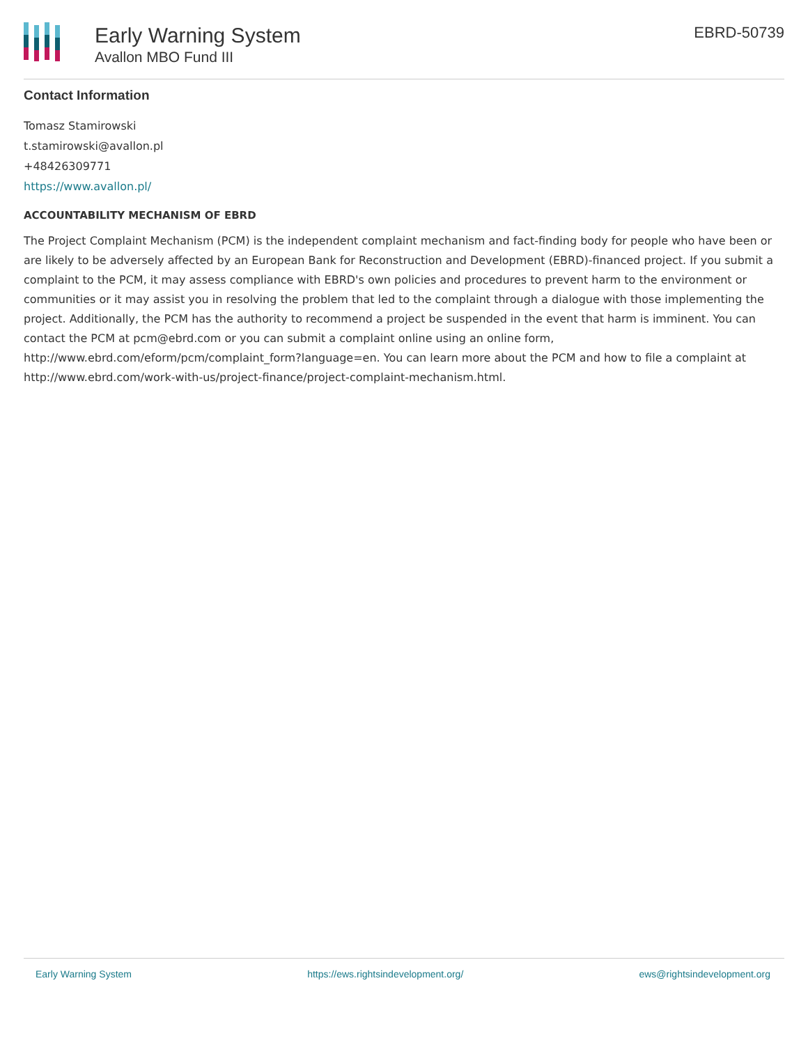Early Warning System
Avallon MBO Fund III
EBRD-50739
Contact Information
Tomasz Stamirowski
t.stamirowski@avallon.pl
+48426309771
https://www.avallon.pl/
ACCOUNTABILITY MECHANISM OF EBRD
The Project Complaint Mechanism (PCM) is the independent complaint mechanism and fact-finding body for people who have been or are likely to be adversely affected by an European Bank for Reconstruction and Development (EBRD)-financed project. If you submit a complaint to the PCM, it may assess compliance with EBRD's own policies and procedures to prevent harm to the environment or communities or it may assist you in resolving the problem that led to the complaint through a dialogue with those implementing the project. Additionally, the PCM has the authority to recommend a project be suspended in the event that harm is imminent. You can contact the PCM at pcm@ebrd.com or you can submit a complaint online using an online form, http://www.ebrd.com/eform/pcm/complaint_form?language=en. You can learn more about the PCM and how to file a complaint at http://www.ebrd.com/work-with-us/project-finance/project-complaint-mechanism.html.
Early Warning System https://ews.rightsindevelopment.org/ ews@rightsindevelopment.org